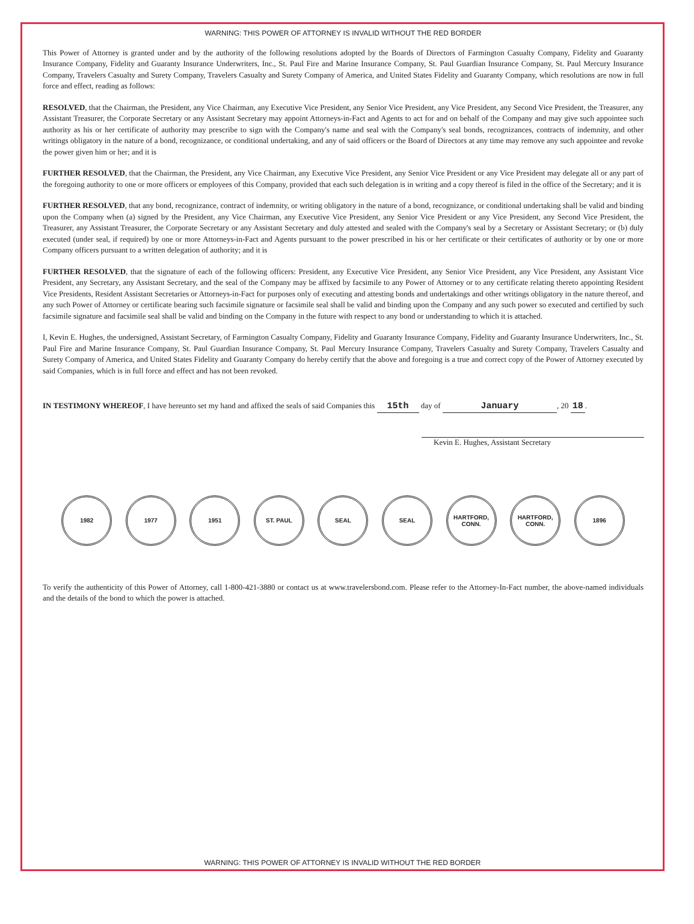WARNING: THIS POWER OF ATTORNEY IS INVALID WITHOUT THE RED BORDER
This Power of Attorney is granted under and by the authority of the following resolutions adopted by the Boards of Directors of Farmington Casualty Company, Fidelity and Guaranty Insurance Company, Fidelity and Guaranty Insurance Underwriters, Inc., St. Paul Fire and Marine Insurance Company, St. Paul Guardian Insurance Company, St. Paul Mercury Insurance Company, Travelers Casualty and Surety Company, Travelers Casualty and Surety Company of America, and United States Fidelity and Guaranty Company, which resolutions are now in full force and effect, reading as follows:
RESOLVED, that the Chairman, the President, any Vice Chairman, any Executive Vice President, any Senior Vice President, any Vice President, any Second Vice President, the Treasurer, any Assistant Treasurer, the Corporate Secretary or any Assistant Secretary may appoint Attorneys-in-Fact and Agents to act for and on behalf of the Company and may give such appointee such authority as his or her certificate of authority may prescribe to sign with the Company's name and seal with the Company's seal bonds, recognizances, contracts of indemnity, and other writings obligatory in the nature of a bond, recognizance, or conditional undertaking, and any of said officers or the Board of Directors at any time may remove any such appointee and revoke the power given him or her; and it is
FURTHER RESOLVED, that the Chairman, the President, any Vice Chairman, any Executive Vice President, any Senior Vice President or any Vice President may delegate all or any part of the foregoing authority to one or more officers or employees of this Company, provided that each such delegation is in writing and a copy thereof is filed in the office of the Secretary; and it is
FURTHER RESOLVED, that any bond, recognizance, contract of indemnity, or writing obligatory in the nature of a bond, recognizance, or conditional undertaking shall be valid and binding upon the Company when (a) signed by the President, any Vice Chairman, any Executive Vice President, any Senior Vice President or any Vice President, any Second Vice President, the Treasurer, any Assistant Treasurer, the Corporate Secretary or any Assistant Secretary and duly attested and sealed with the Company's seal by a Secretary or Assistant Secretary; or (b) duly executed (under seal, if required) by one or more Attorneys-in-Fact and Agents pursuant to the power prescribed in his or her certificate or their certificates of authority or by one or more Company officers pursuant to a written delegation of authority; and it is
FURTHER RESOLVED, that the signature of each of the following officers: President, any Executive Vice President, any Senior Vice President, any Vice President, any Assistant Vice President, any Secretary, any Assistant Secretary, and the seal of the Company may be affixed by facsimile to any Power of Attorney or to any certificate relating thereto appointing Resident Vice Presidents, Resident Assistant Secretaries or Attorneys-in-Fact for purposes only of executing and attesting bonds and undertakings and other writings obligatory in the nature thereof, and any such Power of Attorney or certificate bearing such facsimile signature or facsimile seal shall be valid and binding upon the Company and any such power so executed and certified by such facsimile signature and facsimile seal shall be valid and binding on the Company in the future with respect to any bond or understanding to which it is attached.
I, Kevin E. Hughes, the undersigned, Assistant Secretary, of Farmington Casualty Company, Fidelity and Guaranty Insurance Company, Fidelity and Guaranty Insurance Underwriters, Inc., St. Paul Fire and Marine Insurance Company, St. Paul Guardian Insurance Company, St. Paul Mercury Insurance Company, Travelers Casualty and Surety Company, Travelers Casualty and Surety Company of America, and United States Fidelity and Guaranty Company do hereby certify that the above and foregoing is a true and correct copy of the Power of Attorney executed by said Companies, which is in full force and effect and has not been revoked.
IN TESTIMONY WHEREOF, I have hereunto set my hand and affixed the seals of said Companies this 15th day of January, 20 18.
Kevin E. Hughes, Assistant Secretary
1982 1977 1951 ST. PAUL SEAL SEAL HARTFORD, CONN.
HARTFORD, CONN.
1896
To verify the authenticity of this Power of Attorney, call 1-800-421-3880 or contact us at www.travelersbond.com. Please refer to the Attorney-In-Fact number, the above-named individuals and the details of the bond to which the power is attached.
WARNING: THIS POWER OF ATTORNEY IS INVALID WITHOUT THE RED BORDER